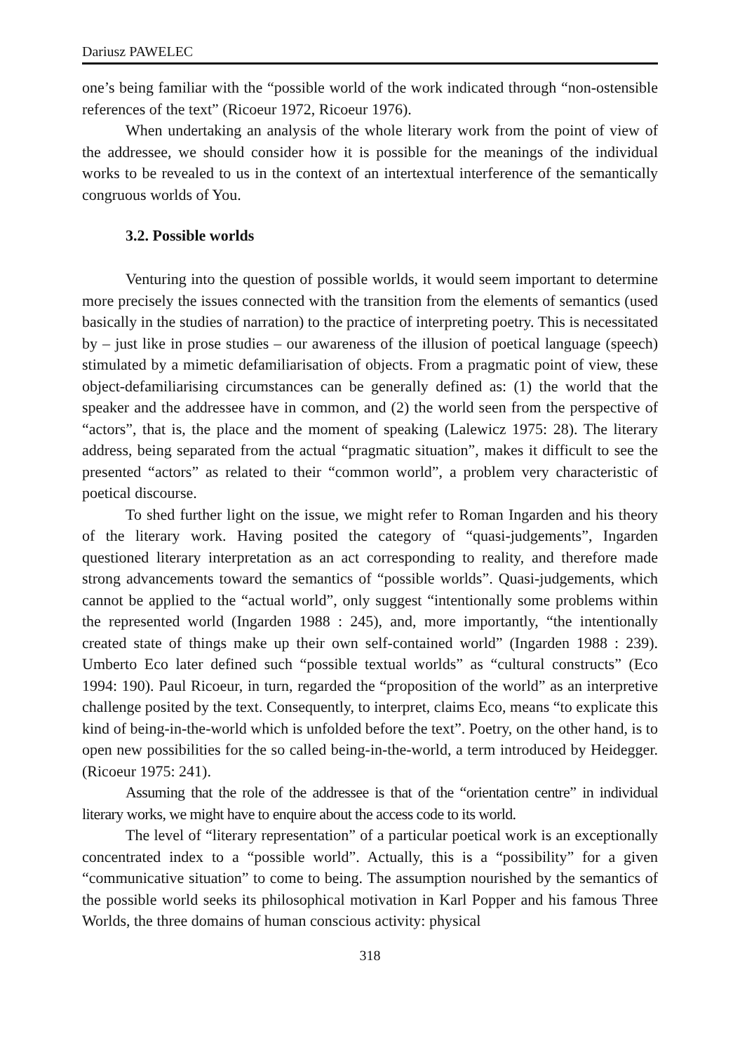Dariusz PAWELEC
one’s being familiar with the “possible world of the work indicated through “non-ostensible references of the text” (Ricoeur 1972, Ricoeur 1976).
When undertaking an analysis of the whole literary work from the point of view of the addressee, we should consider how it is possible for the meanings of the individual works to be revealed to us in the context of an intertextual interference of the semantically congruous worlds of You.
3.2. Possible worlds
Venturing into the question of possible worlds, it would seem important to determine more precisely the issues connected with the transition from the elements of semantics (used basically in the studies of narration) to the practice of interpreting poetry. This is necessitated by – just like in prose studies – our awareness of the illusion of poetical language (speech) stimulated by a mimetic defamiliarisation of objects. From a pragmatic point of view, these object-defamiliarising circumstances can be generally defined as: (1) the world that the speaker and the addressee have in common, and (2) the world seen from the perspective of “actors”, that is, the place and the moment of speaking (Lalewicz 1975: 28). The literary address, being separated from the actual “pragmatic situation”, makes it difficult to see the presented “actors” as related to their “common world”, a problem very characteristic of poetical discourse.
To shed further light on the issue, we might refer to Roman Ingarden and his theory of the literary work. Having posited the category of “quasi-judgements”, Ingarden questioned literary interpretation as an act corresponding to reality, and therefore made strong advancements toward the semantics of “possible worlds”. Quasi-judgements, which cannot be applied to the “actual world”, only suggest “intentionally some problems within the represented world (Ingarden 1988 : 245), and, more importantly, “the intentionally created state of things make up their own self-contained world” (Ingarden 1988 : 239). Umberto Eco later defined such “possible textual worlds” as “cultural constructs” (Eco 1994: 190). Paul Ricoeur, in turn, regarded the “proposition of the world” as an interpretive challenge posited by the text. Consequently, to interpret, claims Eco, means “to explicate this kind of being-in-the-world which is unfolded before the text”. Poetry, on the other hand, is to open new possibilities for the so called being-in-the-world, a term introduced by Heidegger. (Ricoeur 1975: 241).
Assuming that the role of the addressee is that of the “orientation centre” in individual literary works, we might have to enquire about the access code to its world.
The level of “literary representation” of a particular poetical work is an exceptionally concentrated index to a “possible world”. Actually, this is a “possibility” for a given “communicative situation” to come to being. The assumption nourished by the semantics of the possible world seeks its philosophical motivation in Karl Popper and his famous Three Worlds, the three domains of human conscious activity: physical
318